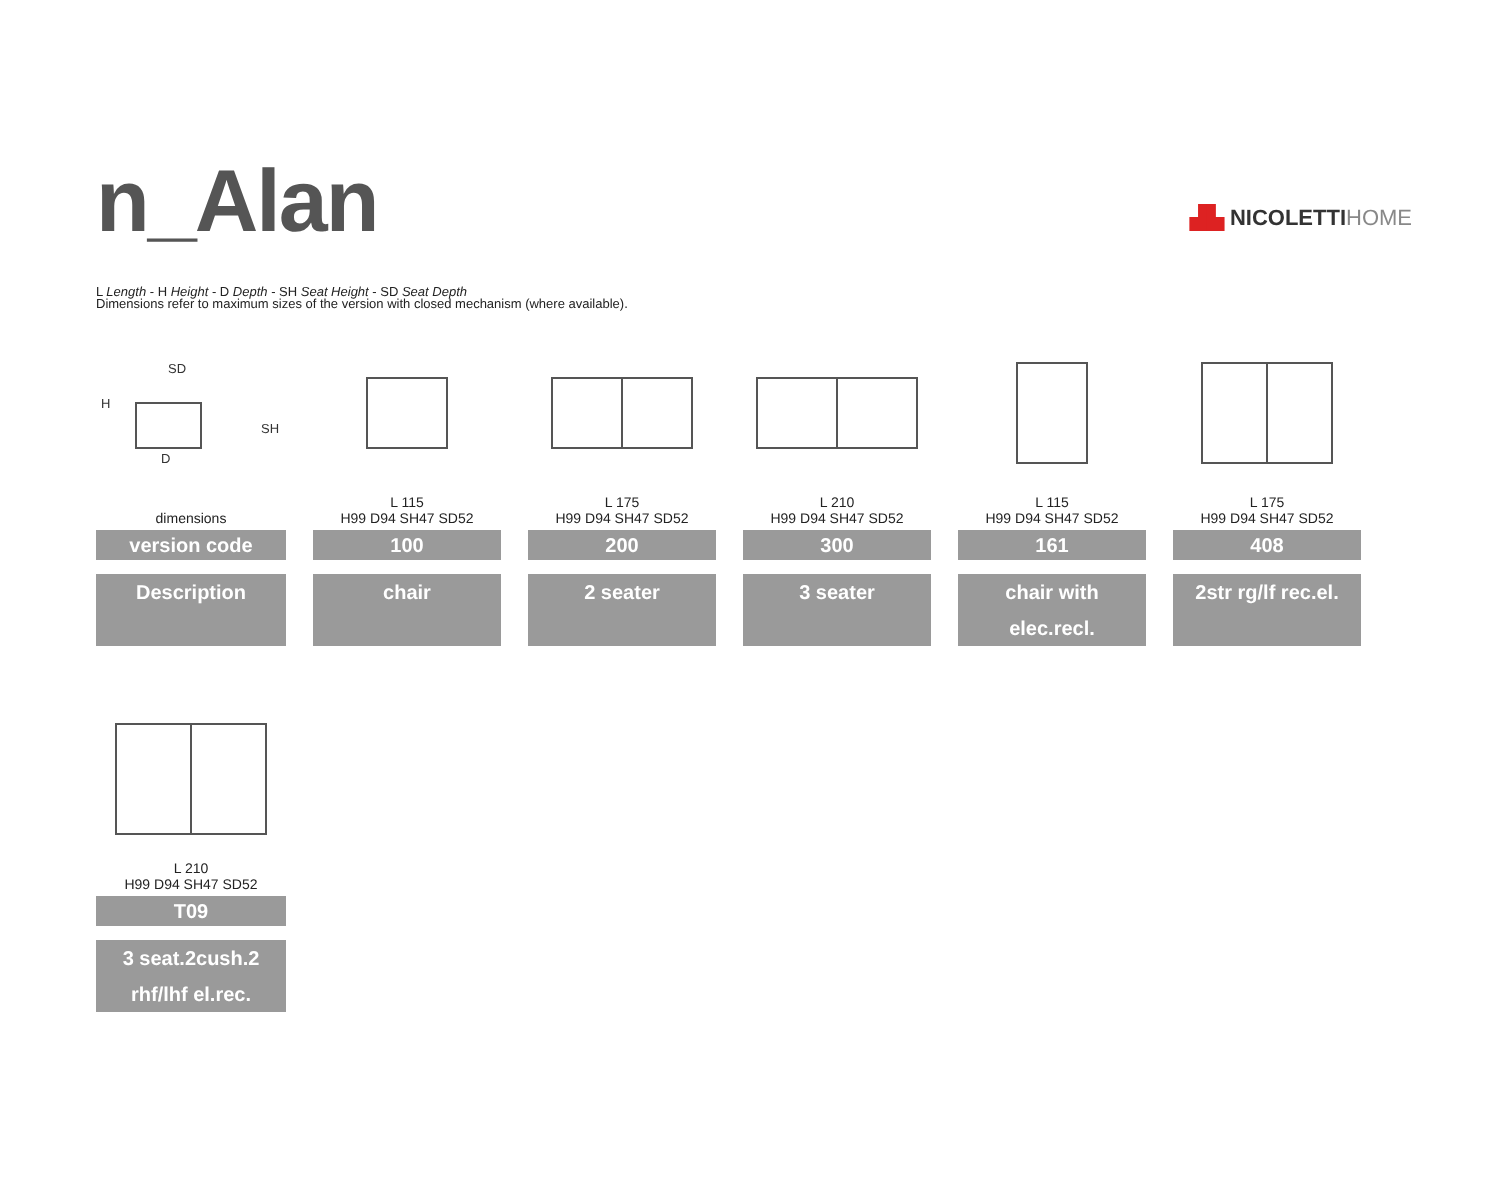n_Alan
▟▙ NICOLETTIHOME
L Length - H Height - D Depth - SH Seat Height - SD Seat Depth
Dimensions refer to maximum sizes of the version with closed mechanism (where available).
| H SD SH D | | | | | |
| dimensions | L 115 H99 D94 SH47 SD52 | L 175 H99 D94 SH47 SD52 | L 210 H99 D94 SH47 SD52 | L 115 H99 D94 SH47 SD52 | L 175 H99 D94 SH47 SD52 |
| version code | 100 | 200 | 300 | 161 | 408 |
| Description | chair | 2 seater | 3 seater | chair with elec.recl. | 2str rg/lf rec.el. |
| L 210 H99 D94 SH47 SD52 |
| T09 |
| 3 seat.2cush.2 rhf/lhf el.rec. |